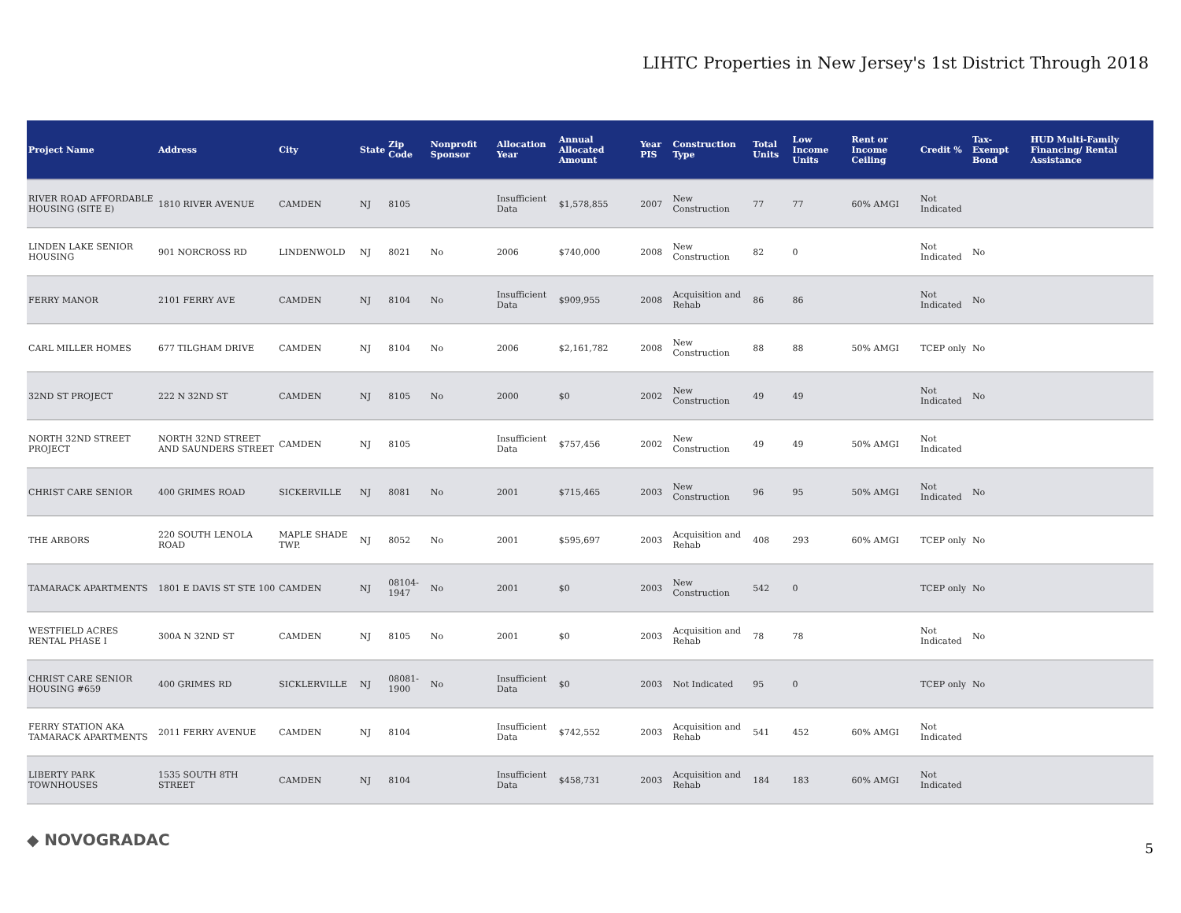LIHTC Properties in New Jersey's 1st District Through 2018
| Project Name | Address | City | State | Zip Code | Nonprofit Sponsor | Allocation Year | Annual Allocated Amount | Year PIS | Construction Type | Total Units | Low Income Units | Rent or Income Ceiling | Credit % | Tax-Exempt Bond | HUD Multi-Family Financing/ Rental Assistance |
| --- | --- | --- | --- | --- | --- | --- | --- | --- | --- | --- | --- | --- | --- | --- | --- |
| RIVER ROAD AFFORDABLE HOUSING (SITE E) | 1810 RIVER AVENUE | CAMDEN | NJ | 8105 | | Insufficient Data | $1,578,855 | 2007 | New Construction | 77 | 77 | 60% AMGI | Not Indicated | | |
| LINDEN LAKE SENIOR HOUSING | 901 NORCROSS RD | LINDENWOLD | NJ | 8021 | No | 2006 | $740,000 | 2008 | New Construction | 82 | 0 | | Not Indicated | No | |
| FERRY MANOR | 2101 FERRY AVE | CAMDEN | NJ | 8104 | No | Insufficient Data | $909,955 | 2008 | Acquisition and Rehab | 86 | 86 | | Not Indicated | No | |
| CARL MILLER HOMES | 677 TILGHAM DRIVE | CAMDEN | NJ | 8104 | No | 2006 | $2,161,782 | 2008 | New Construction | 88 | 88 | 50% AMGI | TCEP only | No | |
| 32ND ST PROJECT | 222 N 32ND ST | CAMDEN | NJ | 8105 | No | 2000 | $0 | 2002 | New Construction | 49 | 49 | | Not Indicated | No | |
| NORTH 32ND STREET PROJECT | NORTH 32ND STREET AND SAUNDERS STREET | CAMDEN | NJ | 8105 | | Insufficient Data | $757,456 | 2002 | New Construction | 49 | 49 | 50% AMGI | Not Indicated | | |
| CHRIST CARE SENIOR | 400 GRIMES ROAD | SICKERVILLE | NJ | 8081 | No | 2001 | $715,465 | 2003 | New Construction | 96 | 95 | 50% AMGI | Not Indicated | No | |
| THE ARBORS | 220 SOUTH LENOLA ROAD | MAPLE SHADE TWP. | NJ | 8052 | No | 2001 | $595,697 | 2003 | Acquisition and Rehab | 408 | 293 | 60% AMGI | TCEP only | No | |
| TAMARACK APARTMENTS | 1801 E DAVIS ST STE 100 | CAMDEN | NJ | 08104-1947 | No | 2001 | $0 | 2003 | New Construction | 542 | 0 | | TCEP only | No | |
| WESTFIELD ACRES RENTAL PHASE I | 300A N 32ND ST | CAMDEN | NJ | 8105 | No | 2001 | $0 | 2003 | Acquisition and Rehab | 78 | 78 | | Not Indicated | No | |
| CHRIST CARE SENIOR HOUSING #659 | 400 GRIMES RD | SICKLERVILLE | NJ | 08081-1900 | No | Insufficient Data | $0 | 2003 | Not Indicated | 95 | 0 | | TCEP only | No | |
| FERRY STATION AKA TAMARACK APARTMENTS | 2011 FERRY AVENUE | CAMDEN | NJ | 8104 | | Insufficient Data | $742,552 | 2003 | Acquisition and Rehab | 541 | 452 | 60% AMGI | Not Indicated | | |
| LIBERTY PARK TOWNHOUSES | 1535 SOUTH 8TH STREET | CAMDEN | NJ | 8104 | | Insufficient Data | $458,731 | 2003 | Acquisition and Rehab | 184 | 183 | 60% AMGI | Not Indicated | | |
◆ NOVOGRADAC 5